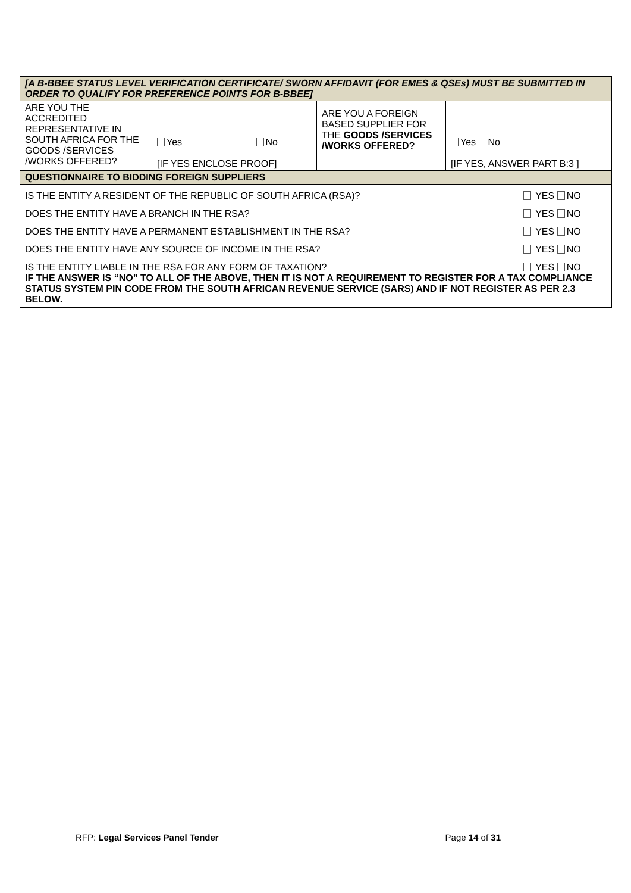| [A B-BBEE STATUS LEVEL VERIFICATION CERTIFICATE/ SWORN AFFIDAVIT (FOR EMES & QSEs) MUST BE SUBMITTED IN ORDER TO QUALIFY FOR PREFERENCE POINTS FOR B-BBEE] | | | |
| ARE YOU THE ACCREDITED REPRESENTATIVE IN SOUTH AFRICA FOR THE GOODS /SERVICES /WORKS OFFERED? | Yes No [IF YES ENCLOSE PROOF] | ARE YOU A FOREIGN BASED SUPPLIER FOR THE GOODS /SERVICES /WORKS OFFERED? | Yes No [IF YES, ANSWER PART B:3 ] |
| QUESTIONNAIRE TO BIDDING FOREIGN SUPPLIERS | | | |
| IS THE ENTITY A RESIDENT OF THE REPUBLIC OF SOUTH AFRICA (RSA)? YES NO DOES THE ENTITY HAVE A BRANCH IN THE RSA? YES NO DOES THE ENTITY HAVE A PERMANENT ESTABLISHMENT IN THE RSA? YES NO DOES THE ENTITY HAVE ANY SOURCE OF INCOME IN THE RSA? YES NO IS THE ENTITY LIABLE IN THE RSA FOR ANY FORM OF TAXATION? YES NO IF THE ANSWER IS “NO” TO ALL OF THE ABOVE, THEN IT IS NOT A REQUIREMENT TO REGISTER FOR A TAX COMPLIANCE STATUS SYSTEM PIN CODE FROM THE SOUTH AFRICAN REVENUE SERVICE (SARS) AND IF NOT REGISTER AS PER 2.3 BELOW. | | | |
RFP: Legal Services Panel Tender Page 14 of 31